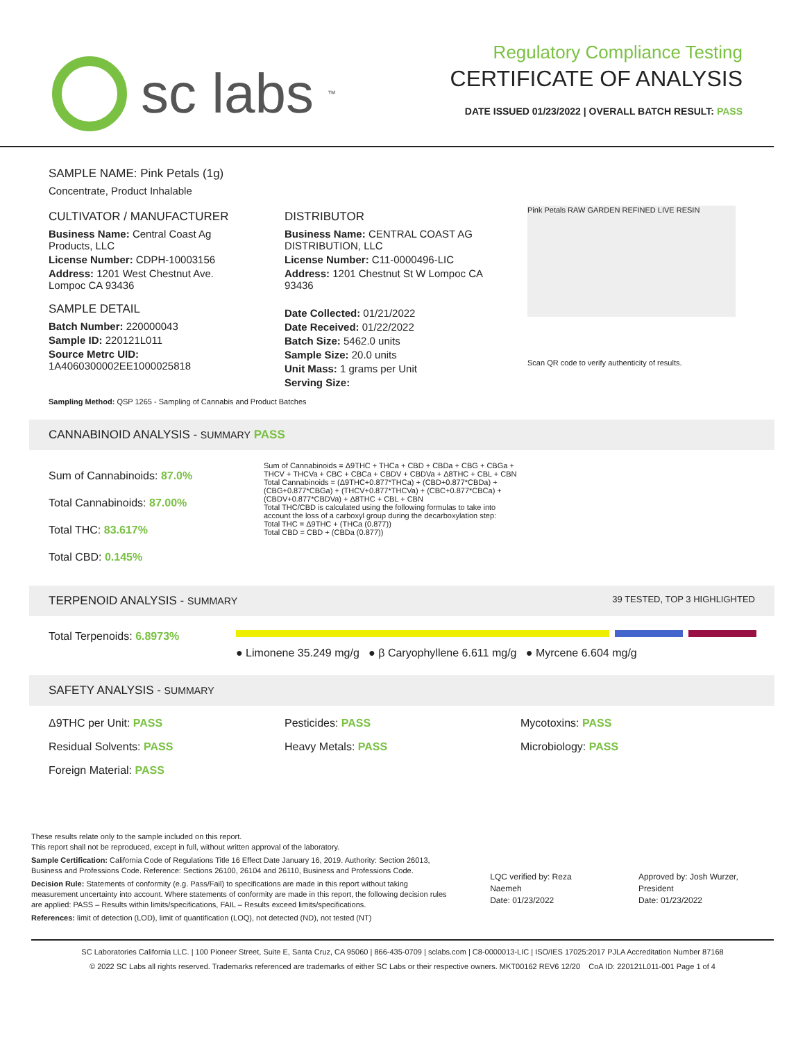sc labs<sup>™</sup>
Regulatory Compliance Testing
CERTIFICATE OF ANALYSIS
DATE ISSUED 01/23/2022 | OVERALL BATCH RESULT: PASS
SAMPLE NAME: Pink Petals (1g)
Concentrate, Product Inhalable
CULTIVATOR / MANUFACTURER
Business Name: Central Coast Ag Products, LLC
License Number: CDPH-10003156
Address: 1201 West Chestnut Ave. Lompoc CA 93436
SAMPLE DETAIL
Batch Number: 220000043
Sample ID: 220121L011
Source Metrc UID: 1A4060300002EE1000025818
DISTRIBUTOR
Business Name: CENTRAL COAST AG DISTRIBUTION, LLC
License Number: C11-0000496-LIC
Address: 1201 Chestnut St W Lompoc CA 93436
Date Collected: 01/21/2022
Date Received: 01/22/2022
Batch Size: 5462.0 units
Sample Size: 20.0 units
Unit Mass: 1 grams per Unit
Serving Size:
Pink Petals RAW GARDEN REFINED LIVE RESIN
Scan QR code to verify authenticity of results.
Sampling Method: QSP 1265 - Sampling of Cannabis and Product Batches
CANNABINOID ANALYSIS - SUMMARY PASS
Sum of Cannabinoids: 87.0%
Total Cannabinoids: 87.00%
Total THC: 83.617%
Total CBD: 0.145%
Sum of Cannabinoids = Δ9THC + THCa + CBD + CBDa + CBG + CBGa + THCV + THCVa + CBC + CBCa + CBDV + CBDVa + Δ8THC + CBL + CBN
Total Cannabinoids = (Δ9THC+0.877*THCa) + (CBD+0.877*CBDa) + (CBG+0.877*CBGa) + (THCV+0.877*THCVa) + (CBC+0.877*CBCa) + (CBDV+0.877*CBDVa) + Δ8THC + CBL + CBN
Total THC/CBD is calculated using the following formulas to take into account the loss of a carboxyl group during the decarboxylation step:
Total THC = Δ9THC + (THCa (0.877))
Total CBD = CBD + (CBDa (0.877))
TERPENOID ANALYSIS - SUMMARY 39 TESTED, TOP 3 HIGHLIGHTED
Total Terpenoids: 6.8973%
● Limonene 35.249 mg/g ● β Caryophyllene 6.611 mg/g ● Myrcene 6.604 mg/g
SAFETY ANALYSIS - SUMMARY
Δ9THC per Unit: PASS Pesticides: PASS Mycotoxins: PASS
Residual Solvents: PASS Heavy Metals: PASS Microbiology: PASS
Foreign Material: PASS
These results relate only to the sample included on this report.
This report shall not be reproduced, except in full, without written approval of the laboratory.
Sample Certification: California Code of Regulations Title 16 Effect Date January 16, 2019. Authority: Section 26013, Business and Professions Code. Reference: Sections 26100, 26104 and 26110, Business and Professions Code.
Decision Rule: Statements of conformity (e.g. Pass/Fail) to specifications are made in this report without taking measurement uncertainty into account. Where statements of conformity are made in this report, the following decision rules are applied: PASS – Results within limits/specifications, FAIL – Results exceed limits/specifications.
References: limit of detection (LOD), limit of quantification (LOQ), not detected (ND), not tested (NT)
LQC verified by: Reza Naemeh
Date: 01/23/2022
Approved by: Josh Wurzer, President
Date: 01/23/2022
SC Laboratories California LLC. | 100 Pioneer Street, Suite E, Santa Cruz, CA 95060 | 866-435-0709 | sclabs.com | C8-0000013-LIC | ISO/IES 17025:2017 PJLA Accreditation Number 87168
© 2022 SC Labs all rights reserved. Trademarks referenced are trademarks of either SC Labs or their respective owners. MKT00162 REV6 12/20 CoA ID: 220121L011-001 Page 1 of 4